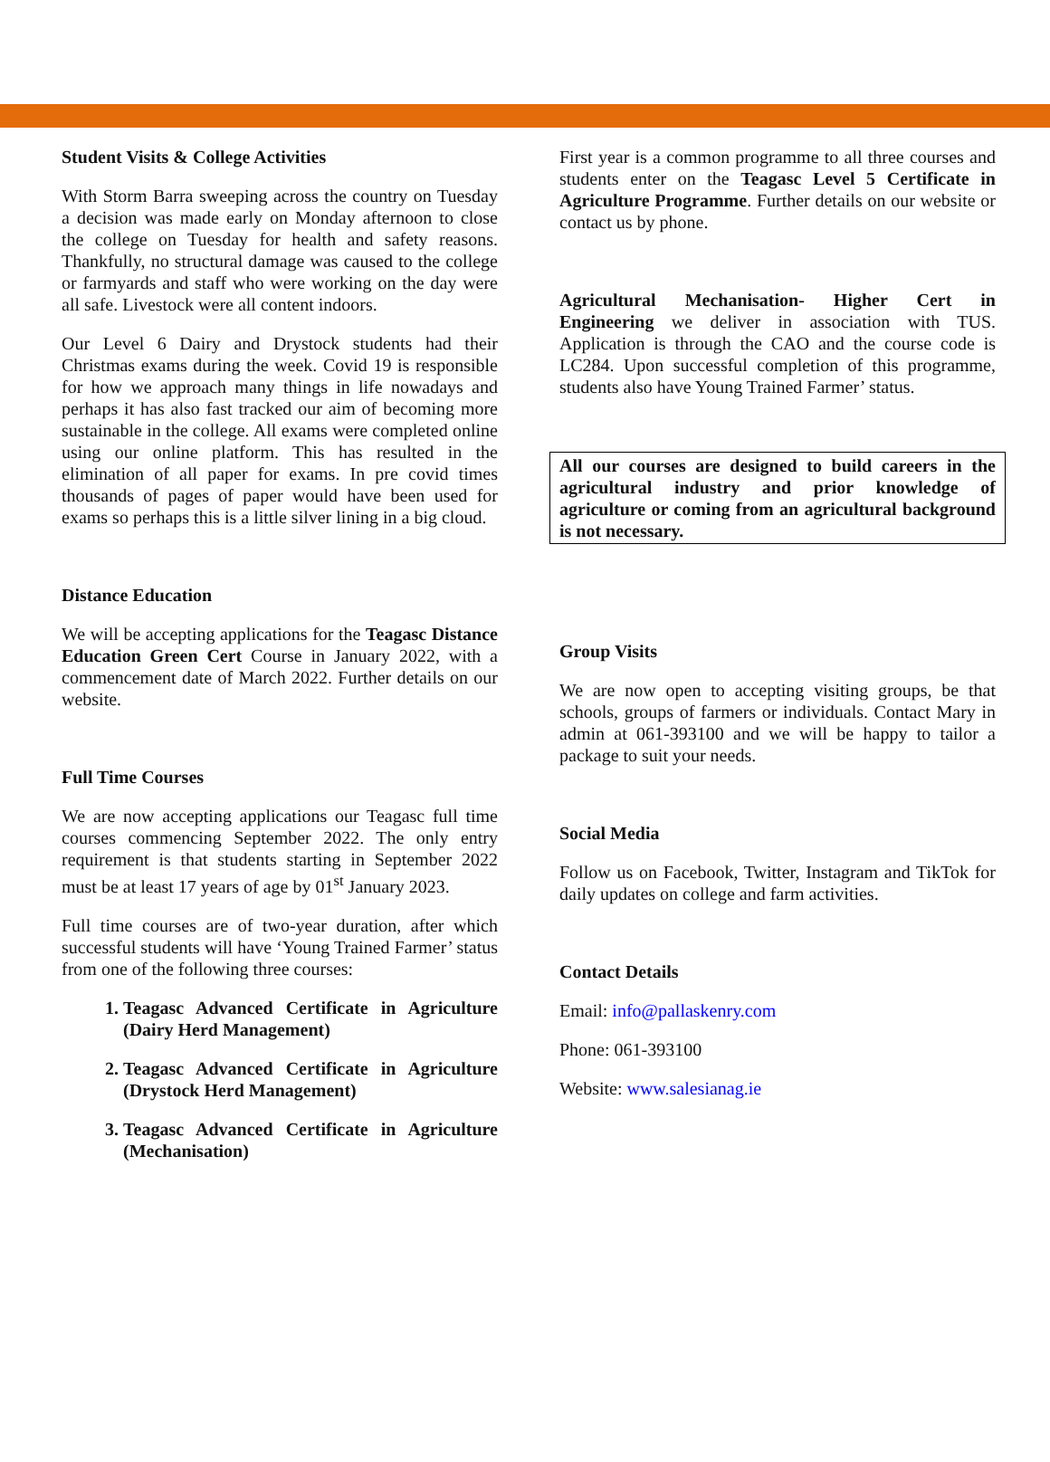Student Visits & College Activities
With Storm Barra sweeping across the country on Tuesday a decision was made early on Monday afternoon to close the college on Tuesday for health and safety reasons. Thankfully, no structural damage was caused to the college or farmyards and staff who were working on the day were all safe. Livestock were all content indoors.
Our Level 6 Dairy and Drystock students had their Christmas exams during the week. Covid 19 is responsible for how we approach many things in life nowadays and perhaps it has also fast tracked our aim of becoming more sustainable in the college. All exams were completed online using our online platform. This has resulted in the elimination of all paper for exams. In pre covid times thousands of pages of paper would have been used for exams so perhaps this is a little silver lining in a big cloud.
Distance Education
We will be accepting applications for the Teagasc Distance Education Green Cert Course in January 2022, with a commencement date of March 2022. Further details on our website.
Full Time Courses
We are now accepting applications our Teagasc full time courses commencing September 2022. The only entry requirement is that students starting in September 2022 must be at least 17 years of age by 01<sup>st</sup> January 2023.
Full time courses are of two-year duration, after which successful students will have ‘Young Trained Farmer’ status from one of the following three courses:
1. Teagasc Advanced Certificate in Agriculture (Dairy Herd Management)
2. Teagasc Advanced Certificate in Agriculture (Drystock Herd Management)
3. Teagasc Advanced Certificate in Agriculture (Mechanisation)
First year is a common programme to all three courses and students enter on the Teagasc Level 5 Certificate in Agriculture Programme. Further details on our website or contact us by phone.
Agricultural Mechanisation- Higher Cert in Engineering we deliver in association with TUS. Application is through the CAO and the course code is LC284. Upon successful completion of this programme, students also have Young Trained Farmer’ status.
All our courses are designed to build careers in the agricultural industry and prior knowledge of agriculture or coming from an agricultural background is not necessary.
Group Visits
We are now open to accepting visiting groups, be that schools, groups of farmers or individuals. Contact Mary in admin at 061-393100 and we will be happy to tailor a package to suit your needs.
Social Media
Follow us on Facebook, Twitter, Instagram and TikTok for daily updates on college and farm activities.
Contact Details
Email: info@pallaskenry.com
Phone: 061-393100
Website: www.salesianag.ie